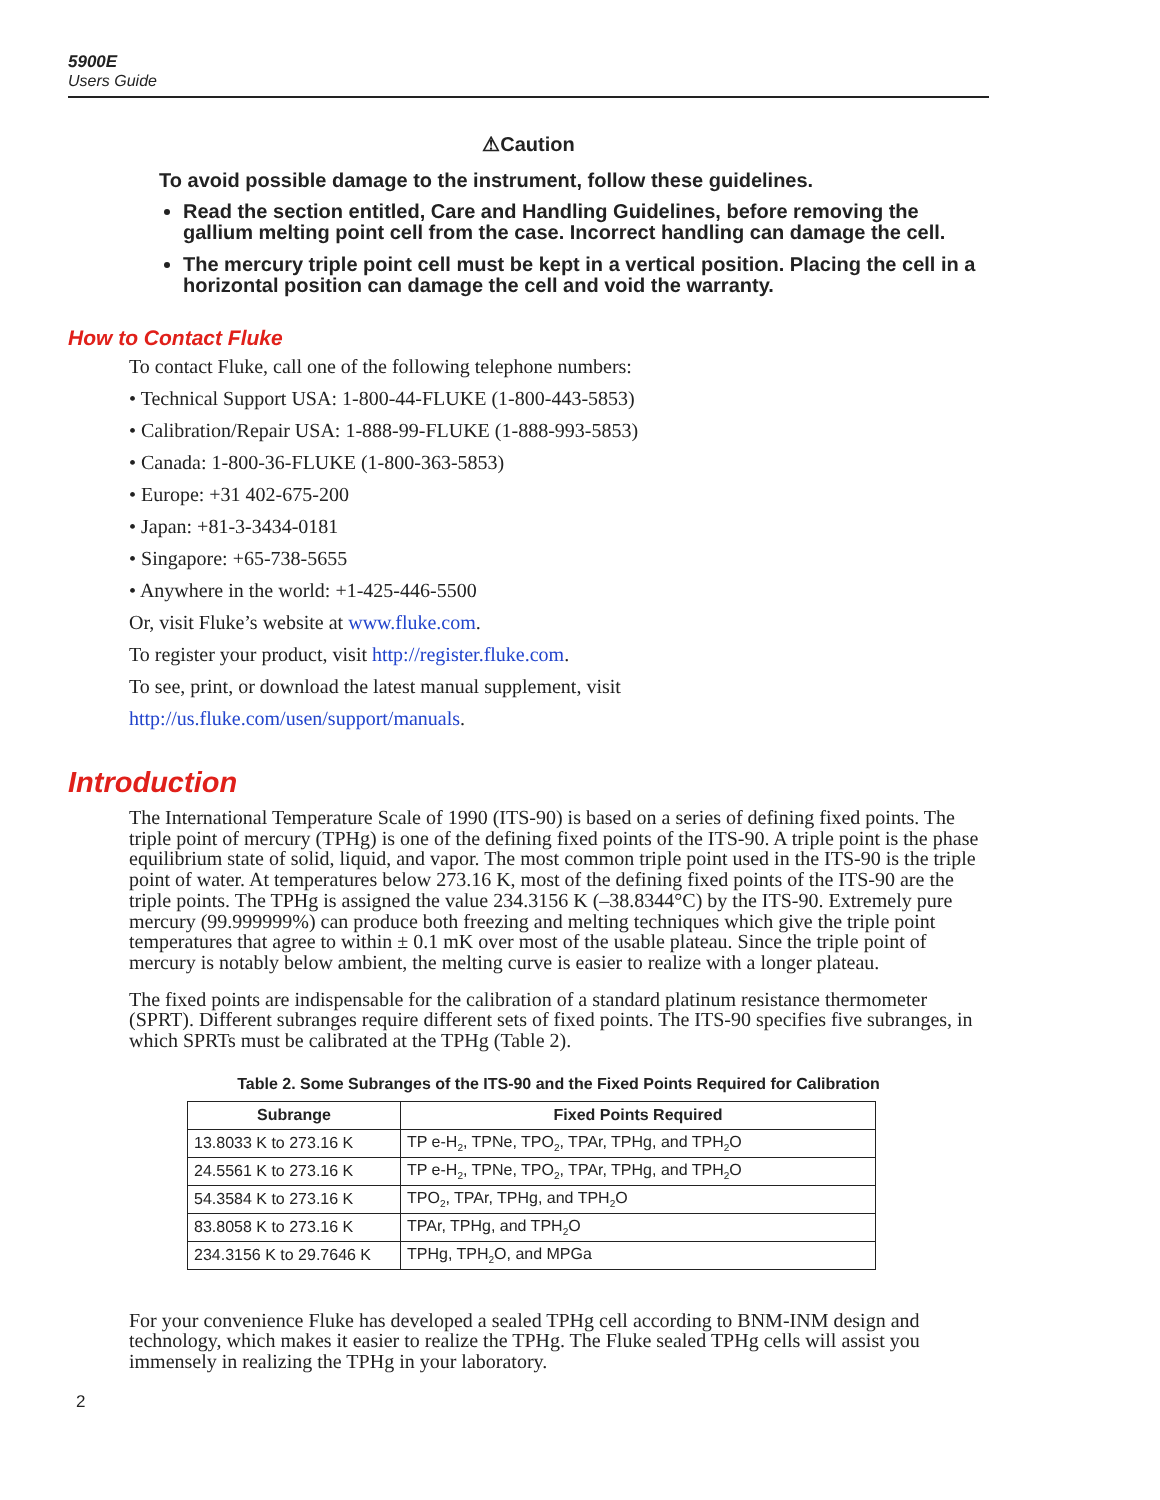5900E
Users Guide
⚠Caution
To avoid possible damage to the instrument, follow these guidelines.
Read the section entitled, Care and Handling Guidelines, before removing the gallium melting point cell from the case. Incorrect handling can damage the cell.
The mercury triple point cell must be kept in a vertical position. Placing the cell in a horizontal position can damage the cell and void the warranty.
How to Contact Fluke
To contact Fluke, call one of the following telephone numbers:
• Technical Support USA: 1-800-44-FLUKE (1-800-443-5853)
• Calibration/Repair USA: 1-888-99-FLUKE (1-888-993-5853)
• Canada: 1-800-36-FLUKE (1-800-363-5853)
• Europe: +31 402-675-200
• Japan: +81-3-3434-0181
• Singapore: +65-738-5655
• Anywhere in the world: +1-425-446-5500
Or, visit Fluke’s website at www.fluke.com.
To register your product, visit http://register.fluke.com.
To see, print, or download the latest manual supplement, visit
http://us.fluke.com/usen/support/manuals.
Introduction
The International Temperature Scale of 1990 (ITS-90) is based on a series of defining fixed points. The triple point of mercury (TPHg) is one of the defining fixed points of the ITS-90. A triple point is the phase equilibrium state of solid, liquid, and vapor. The most common triple point used in the ITS-90 is the triple point of water. At temperatures below 273.16 K, most of the defining fixed points of the ITS-90 are the triple points. The TPHg is assigned the value 234.3156 K (–38.8344°C) by the ITS-90. Extremely pure mercury (99.999999%) can produce both freezing and melting techniques which give the triple point temperatures that agree to within ± 0.1 mK over most of the usable plateau. Since the triple point of mercury is notably below ambient, the melting curve is easier to realize with a longer plateau.
The fixed points are indispensable for the calibration of a standard platinum resistance thermometer (SPRT). Different subranges require different sets of fixed points. The ITS-90 specifies five subranges, in which SPRTs must be calibrated at the TPHg (Table 2).
Table 2. Some Subranges of the ITS-90 and the Fixed Points Required for Calibration
| Subrange | Fixed Points Required |
| --- | --- |
| 13.8033 K to 273.16 K | TP e-H<sub>2</sub>, TPNe, TPO<sub>2</sub>, TPAr, TPHg, and TPH<sub>2</sub>O |
| 24.5561 K to 273.16 K | TP e-H<sub>2</sub>, TPNe, TPO<sub>2</sub>, TPAr, TPHg, and TPH<sub>2</sub>O |
| 54.3584 K to 273.16 K | TPO<sub>2</sub>, TPAr, TPHg, and TPH<sub>2</sub>O |
| 83.8058 K to 273.16 K | TPAr, TPHg, and TPH<sub>2</sub>O |
| 234.3156 K to 29.7646 K | TPHg, TPH<sub>2</sub>O, and MPGa |
For your convenience Fluke has developed a sealed TPHg cell according to BNM-INM design and technology, which makes it easier to realize the TPHg. The Fluke sealed TPHg cells will assist you immensely in realizing the TPHg in your laboratory.
2